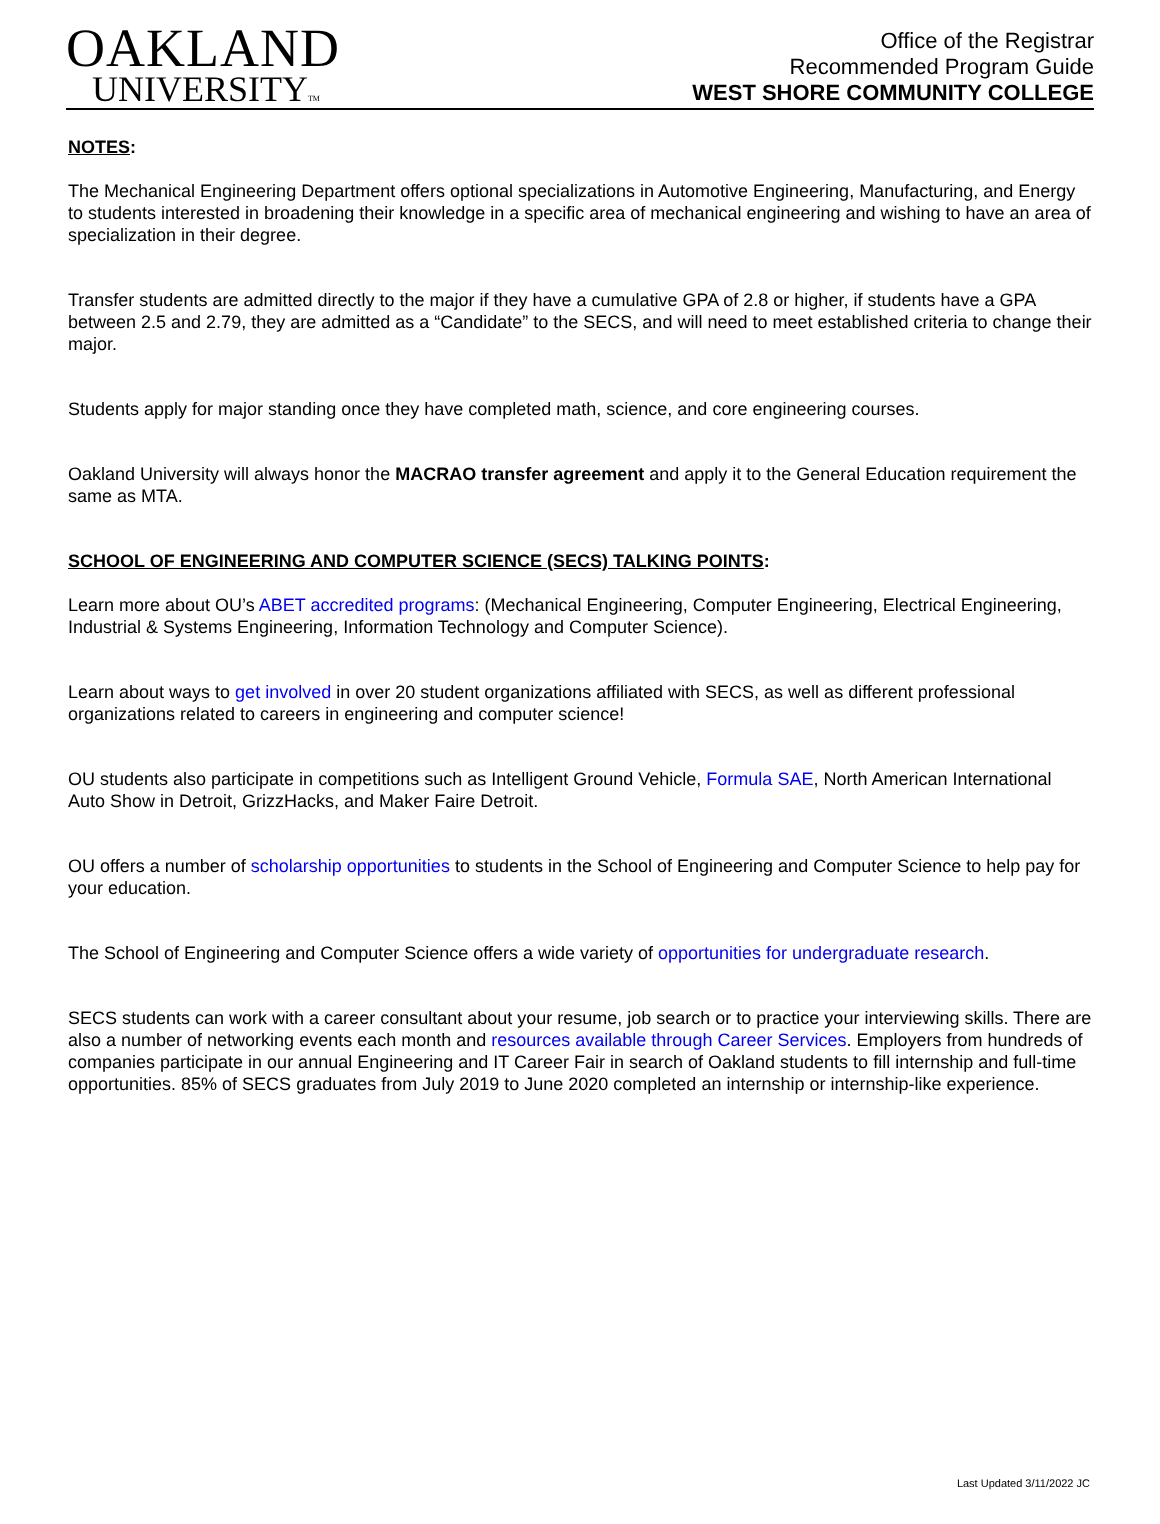OAKLAND
UNIVERSITYTM
Office of the Registrar
Recommended Program Guide
WEST SHORE COMMUNITY COLLEGE
NOTES:
The Mechanical Engineering Department offers optional specializations in Automotive Engineering, Manufacturing, and Energy to students interested in broadening their knowledge in a specific area of mechanical engineering and wishing to have an area of specialization in their degree.
Transfer students are admitted directly to the major if they have a cumulative GPA of 2.8 or higher, if students have a GPA between 2.5 and 2.79, they are admitted as a “Candidate” to the SECS, and will need to meet established criteria to change their major.
Students apply for major standing once they have completed math, science, and core engineering courses.
Oakland University will always honor the MACRAO transfer agreement and apply it to the General Education requirement the same as MTA.
SCHOOL OF ENGINEERING AND COMPUTER SCIENCE (SECS) TALKING POINTS:
Learn more about OU’s ABET accredited programs: (Mechanical Engineering, Computer Engineering, Electrical Engineering, Industrial & Systems Engineering, Information Technology and Computer Science).
Learn about ways to get involved in over 20 student organizations affiliated with SECS, as well as different professional organizations related to careers in engineering and computer science!
OU students also participate in competitions such as Intelligent Ground Vehicle, Formula SAE, North American International Auto Show in Detroit, GrizzHacks, and Maker Faire Detroit.
OU offers a number of scholarship opportunities to students in the School of Engineering and Computer Science to help pay for your education.
The School of Engineering and Computer Science offers a wide variety of opportunities for undergraduate research.
SECS students can work with a career consultant about your resume, job search or to practice your interviewing skills. There are also a number of networking events each month and resources available through Career Services. Employers from hundreds of companies participate in our annual Engineering and IT Career Fair in search of Oakland students to fill internship and full-time opportunities. 85% of SECS graduates from July 2019 to June 2020 completed an internship or internship-like experience.
Last Updated 3/11/2022 JC